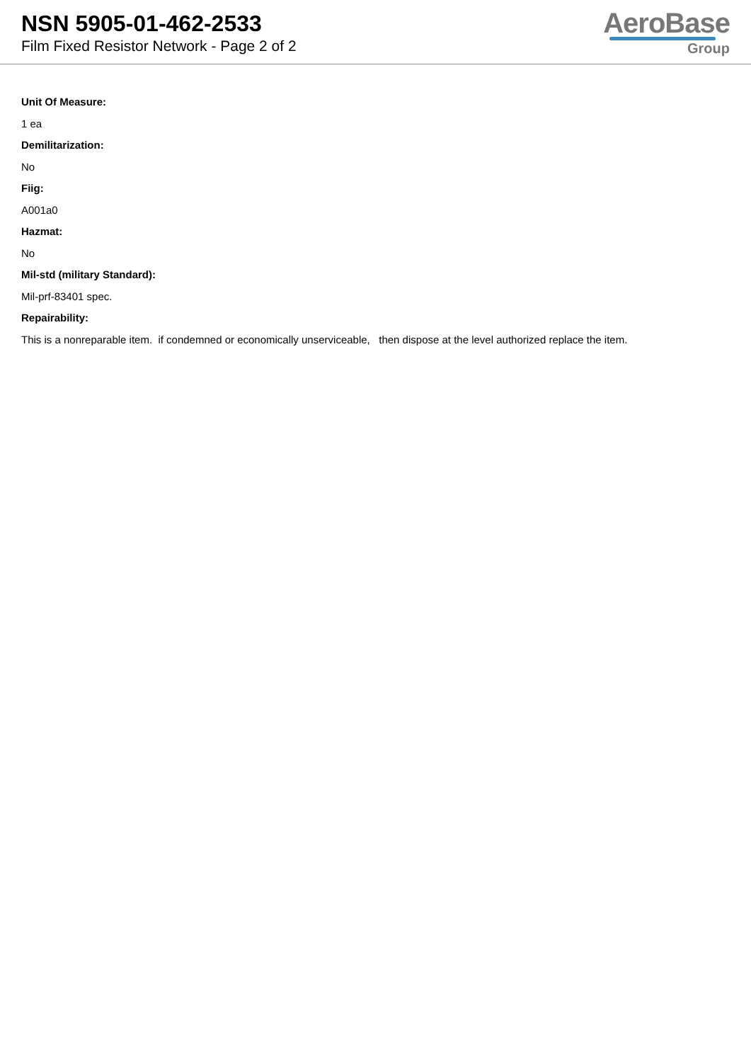NSN 5905-01-462-2533
Film Fixed Resistor Network - Page 2 of 2
AeroBase
Group
Unit Of Measure:
1 ea
Demilitarization:
No
Fiig:
A001a0
Hazmat:
No
Mil-std (military Standard):
Mil-prf-83401 spec.
Repairability:
This is a nonreparable item. if condemned or economically unserviceable, then dispose at the level authorized replace the item.